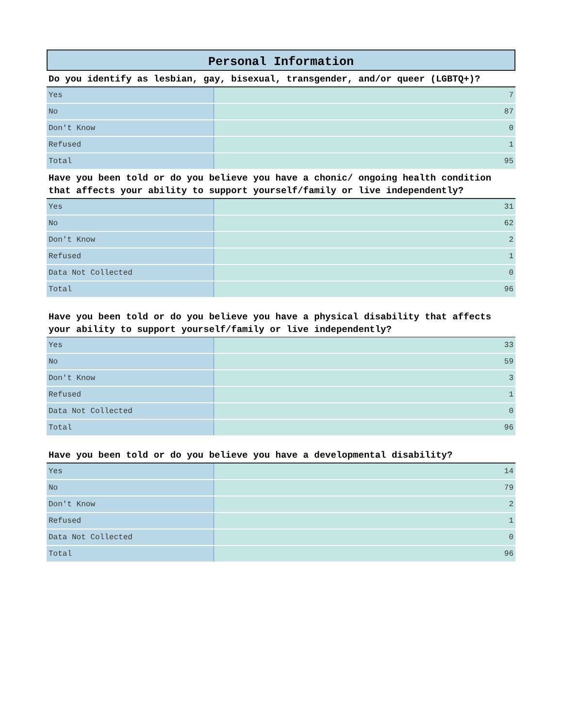Personal Information
Do you identify as lesbian, gay, bisexual, transgender, and/or queer (LGBTQ+)?
| Yes | 7 |
| No | 87 |
| Don't Know | 0 |
| Refused | 1 |
| Total | 95 |
Have you been told or do you believe you have a chonic/ ongoing health condition that affects your ability to support yourself/family or live independently?
| Yes | 31 |
| No | 62 |
| Don't Know | 2 |
| Refused | 1 |
| Data Not Collected | 0 |
| Total | 96 |
Have you been told or do you believe you have a physical disability that affects your ability to support yourself/family or live independently?
| Yes | 33 |
| No | 59 |
| Don't Know | 3 |
| Refused | 1 |
| Data Not Collected | 0 |
| Total | 96 |
Have you been told or do you believe you have a developmental disability?
| Yes | 14 |
| No | 79 |
| Don't Know | 2 |
| Refused | 1 |
| Data Not Collected | 0 |
| Total | 96 |